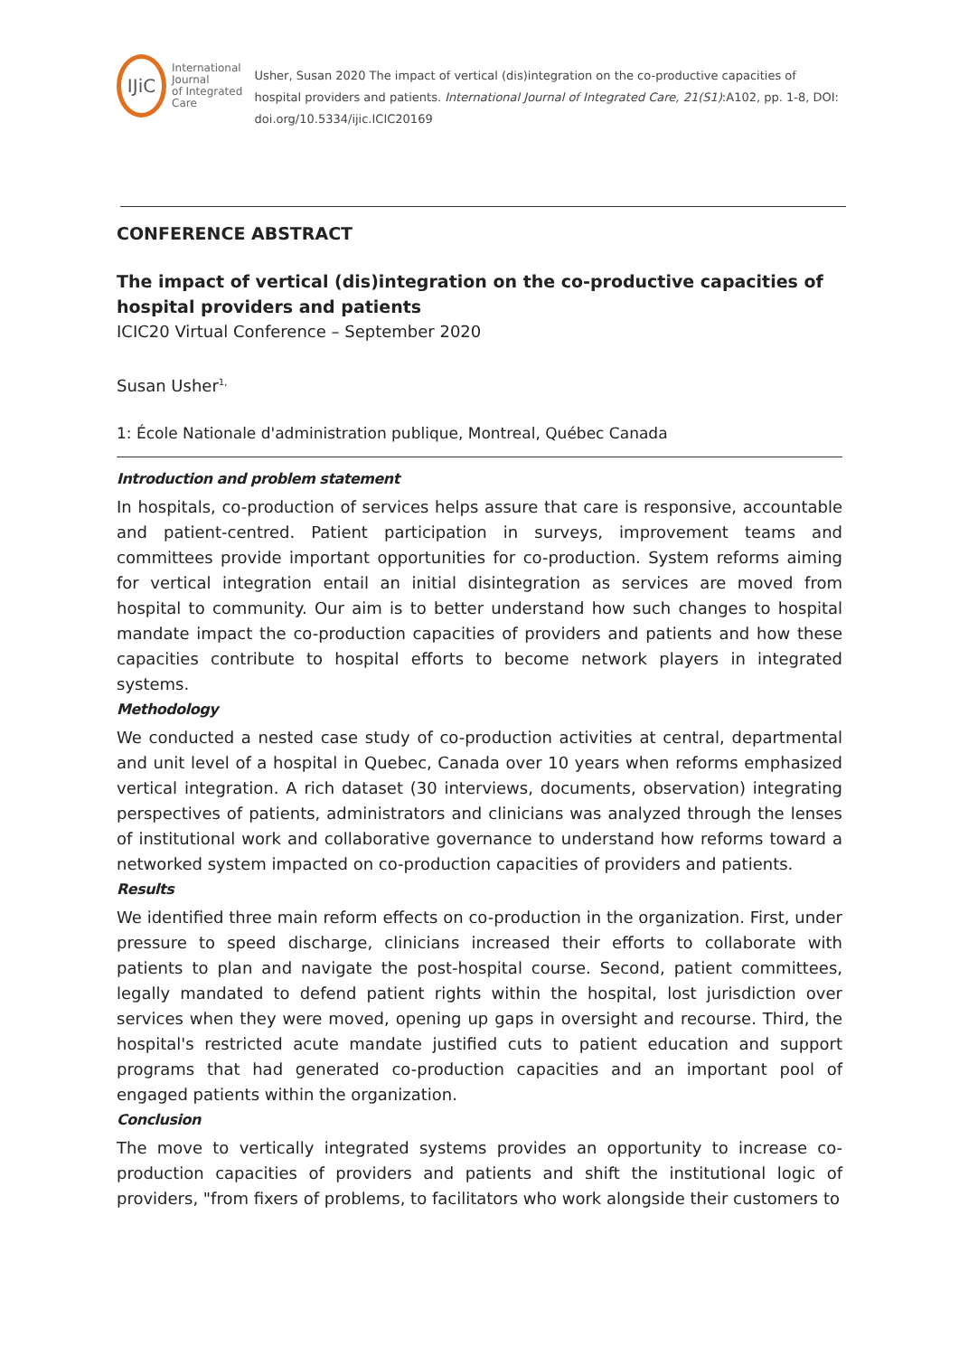IJiC
International Journal
of Integrated Care
Usher, Susan 2020 The impact of vertical (dis)integration on the co-productive capacities of hospital providers and patients. International Journal of Integrated Care, 21(S1):A102, pp. 1-8, DOI: doi.org/10.5334/ijic.ICIC20169
CONFERENCE ABSTRACT
The impact of vertical (dis)integration on the co-productive capacities of hospital providers and patients
ICIC20 Virtual Conference – September 2020
Susan Usher<sup>1,</sup>
1: École Nationale d'administration publique, Montreal, Québec Canada
Introduction and problem statement
In hospitals, co-production of services helps assure that care is responsive, accountable and patient-centred. Patient participation in surveys, improvement teams and committees provide important opportunities for co-production. System reforms aiming for vertical integration entail an initial disintegration as services are moved from hospital to community. Our aim is to better understand how such changes to hospital mandate impact the co-production capacities of providers and patients and how these capacities contribute to hospital efforts to become network players in integrated systems.
Methodology
We conducted a nested case study of co-production activities at central, departmental and unit level of a hospital in Quebec, Canada over 10 years when reforms emphasized vertical integration. A rich dataset (30 interviews, documents, observation) integrating perspectives of patients, administrators and clinicians was analyzed through the lenses of institutional work and collaborative governance to understand how reforms toward a networked system impacted on co-production capacities of providers and patients.
Results
We identified three main reform effects on co-production in the organization. First, under pressure to speed discharge, clinicians increased their efforts to collaborate with patients to plan and navigate the post-hospital course. Second, patient committees, legally mandated to defend patient rights within the hospital, lost jurisdiction over services when they were moved, opening up gaps in oversight and recourse. Third, the hospital's restricted acute mandate justified cuts to patient education and support programs that had generated co-production capacities and an important pool of engaged patients within the organization.
Conclusion
The move to vertically integrated systems provides an opportunity to increase co-production capacities of providers and patients and shift the institutional logic of providers, "from fixers of problems, to facilitators who work alongside their customers to